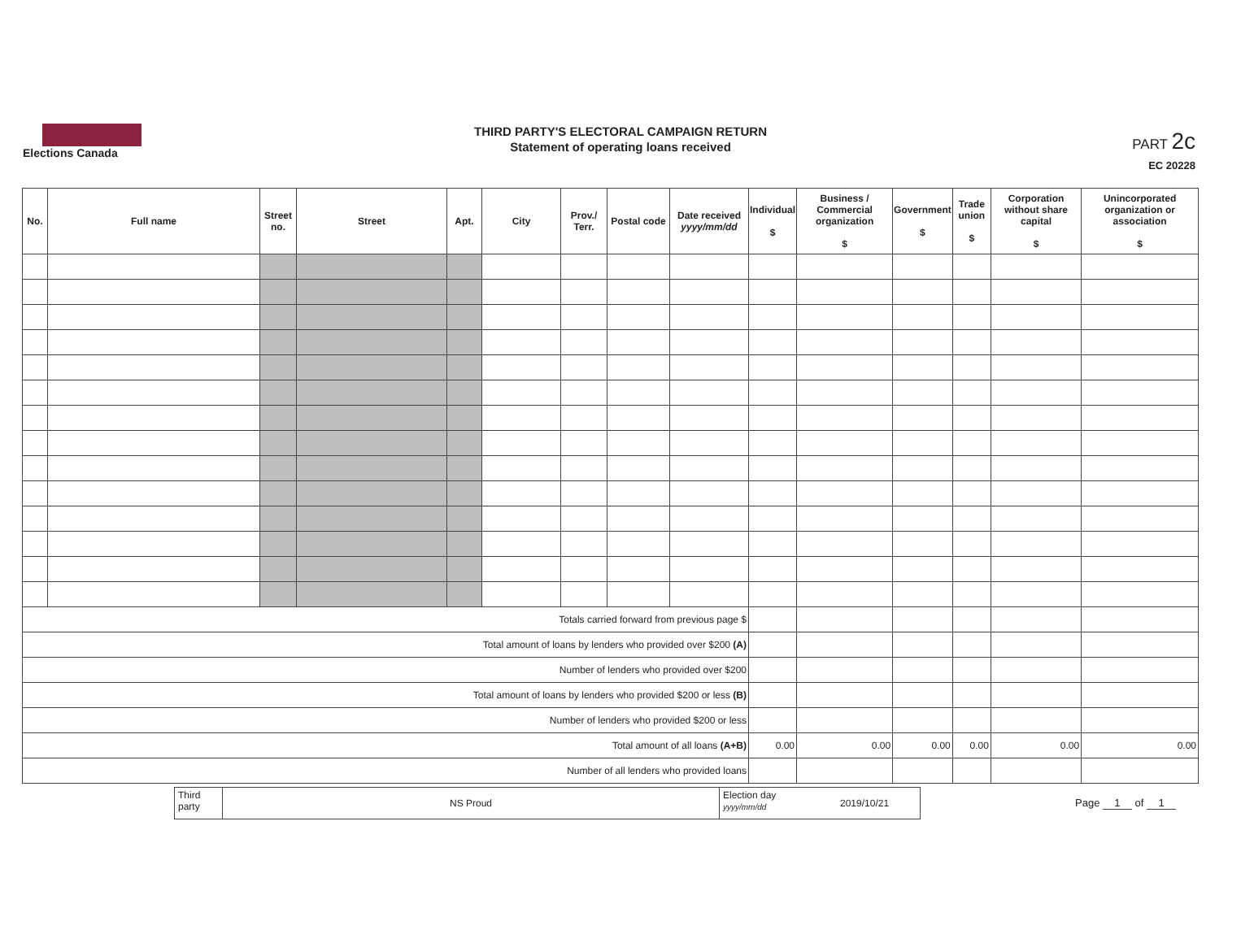Elections Canada
THIRD PARTY'S ELECTORAL CAMPAIGN RETURN
Statement of operating loans received
PART 2c
EC 20228
| No. | Full name | Street no. | Street | Apt. | City | Prov./ Terr. | Postal code | Date received yyyy/mm/dd | Individual $ | Business / Commercial organization $ | Government $ | Trade union $ | Corporation without share capital $ | Unincorporated organization or association $ |
| --- | --- | --- | --- | --- | --- | --- | --- | --- | --- | --- | --- | --- | --- | --- |
| Totals carried forward from previous page $ | | | | | | | | | | | | | | |
| Total amount of loans by lenders who provided over $200 (A) | | | | | | | | | | | | | | |
| Number of lenders who provided over $200 | | | | | | | | | | | | | | |
| Total amount of loans by lenders who provided $200 or less (B) | | | | | | | | | | | | | | |
| Number of lenders who provided $200 or less | | | | | | | | | | | | | | |
| Total amount of all loans (A+B) | | | | | | | | | 0.00 | 0.00 | 0.00 | 0.00 | 0.00 | 0.00 |
| Number of all lenders who provided loans | | | | | | | | | | | | | | |
Third party
NS Proud
Election day
yyyy/mm/dd
2019/10/21
Page 1 of 1